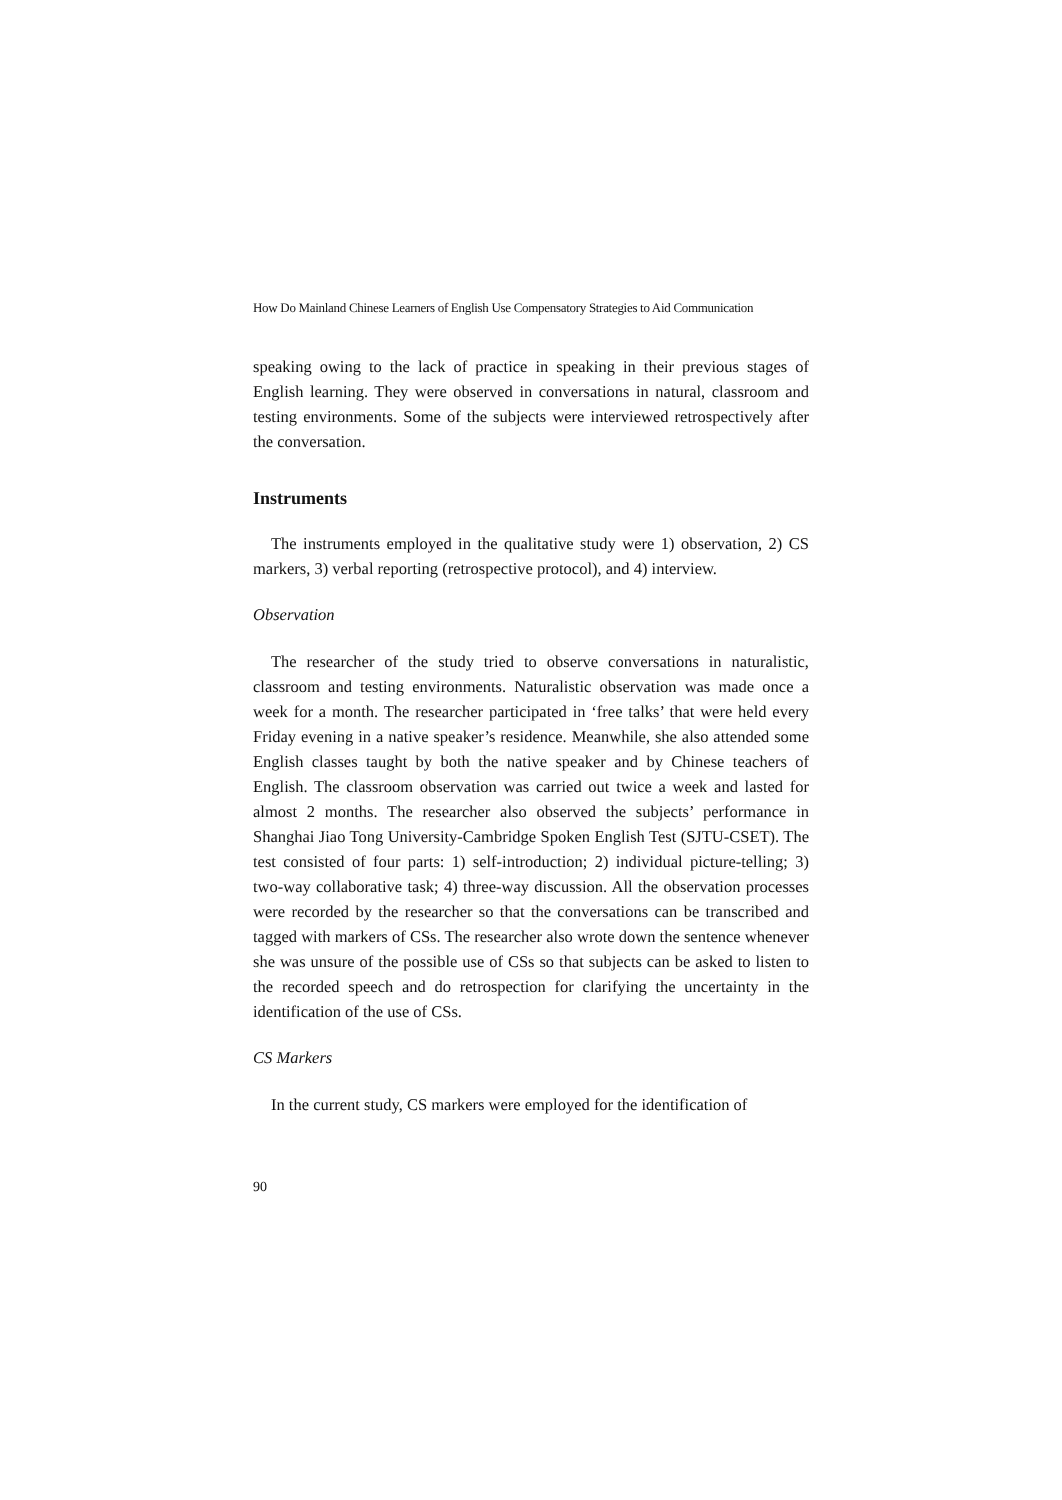How Do Mainland Chinese Learners of English Use Compensatory Strategies to Aid Communication
speaking owing to the lack of practice in speaking in their previous stages of English learning. They were observed in conversations in natural, classroom and testing environments. Some of the subjects were interviewed retrospectively after the conversation.
Instruments
The instruments employed in the qualitative study were 1) observation, 2) CS markers, 3) verbal reporting (retrospective protocol), and 4) interview.
Observation
The researcher of the study tried to observe conversations in naturalistic, classroom and testing environments. Naturalistic observation was made once a week for a month. The researcher participated in ‘free talks’ that were held every Friday evening in a native speaker’s residence. Meanwhile, she also attended some English classes taught by both the native speaker and by Chinese teachers of English. The classroom observation was carried out twice a week and lasted for almost 2 months. The researcher also observed the subjects’ performance in Shanghai Jiao Tong University-Cambridge Spoken English Test (SJTU-CSET). The test consisted of four parts: 1) self-introduction; 2) individual picture-telling; 3) two-way collaborative task; 4) three-way discussion. All the observation processes were recorded by the researcher so that the conversations can be transcribed and tagged with markers of CSs. The researcher also wrote down the sentence whenever she was unsure of the possible use of CSs so that subjects can be asked to listen to the recorded speech and do retrospection for clarifying the uncertainty in the identification of the use of CSs.
CS Markers
In the current study, CS markers were employed for the identification of
90